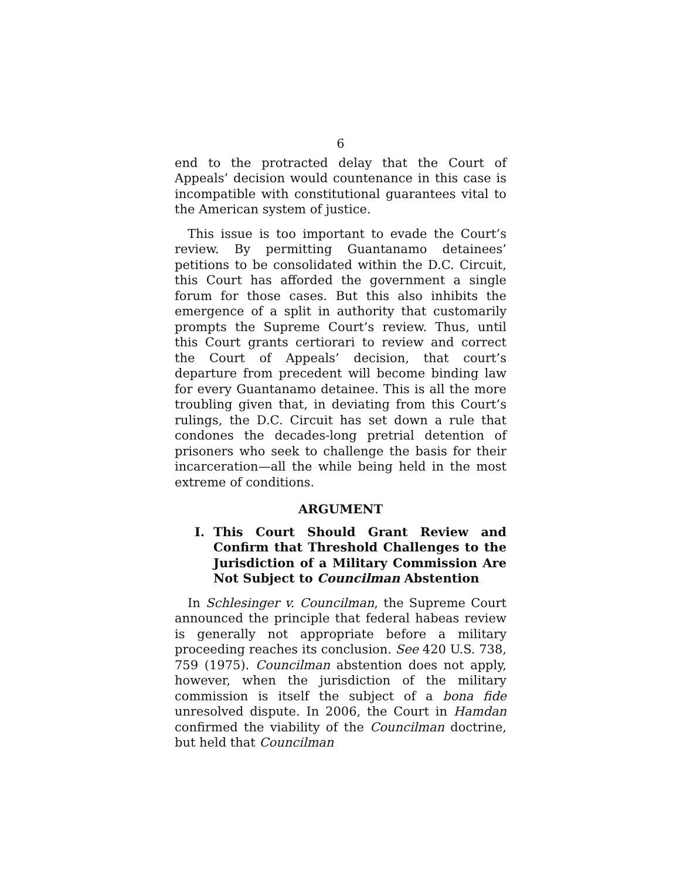6
end to the protracted delay that the Court of Appeals’ decision would countenance in this case is incompatible with constitutional guarantees vital to the American system of justice.
This issue is too important to evade the Court’s review. By permitting Guantanamo detainees’ petitions to be consolidated within the D.C. Circuit, this Court has afforded the government a single forum for those cases. But this also inhibits the emergence of a split in authority that customarily prompts the Supreme Court’s review. Thus, until this Court grants certiorari to review and correct the Court of Appeals’ decision, that court’s departure from precedent will become binding law for every Guantanamo detainee. This is all the more troubling given that, in deviating from this Court’s rulings, the D.C. Circuit has set down a rule that condones the decades-long pretrial detention of prisoners who seek to challenge the basis for their incarceration—all the while being held in the most extreme of conditions.
ARGUMENT
I. This Court Should Grant Review and Confirm that Threshold Challenges to the Jurisdiction of a Military Commission Are Not Subject to Councilman Abstention
In Schlesinger v. Councilman, the Supreme Court announced the principle that federal habeas review is generally not appropriate before a military proceeding reaches its conclusion. See 420 U.S. 738, 759 (1975). Councilman abstention does not apply, however, when the jurisdiction of the military commission is itself the subject of a bona fide unresolved dispute. In 2006, the Court in Hamdan confirmed the viability of the Councilman doctrine, but held that Councilman